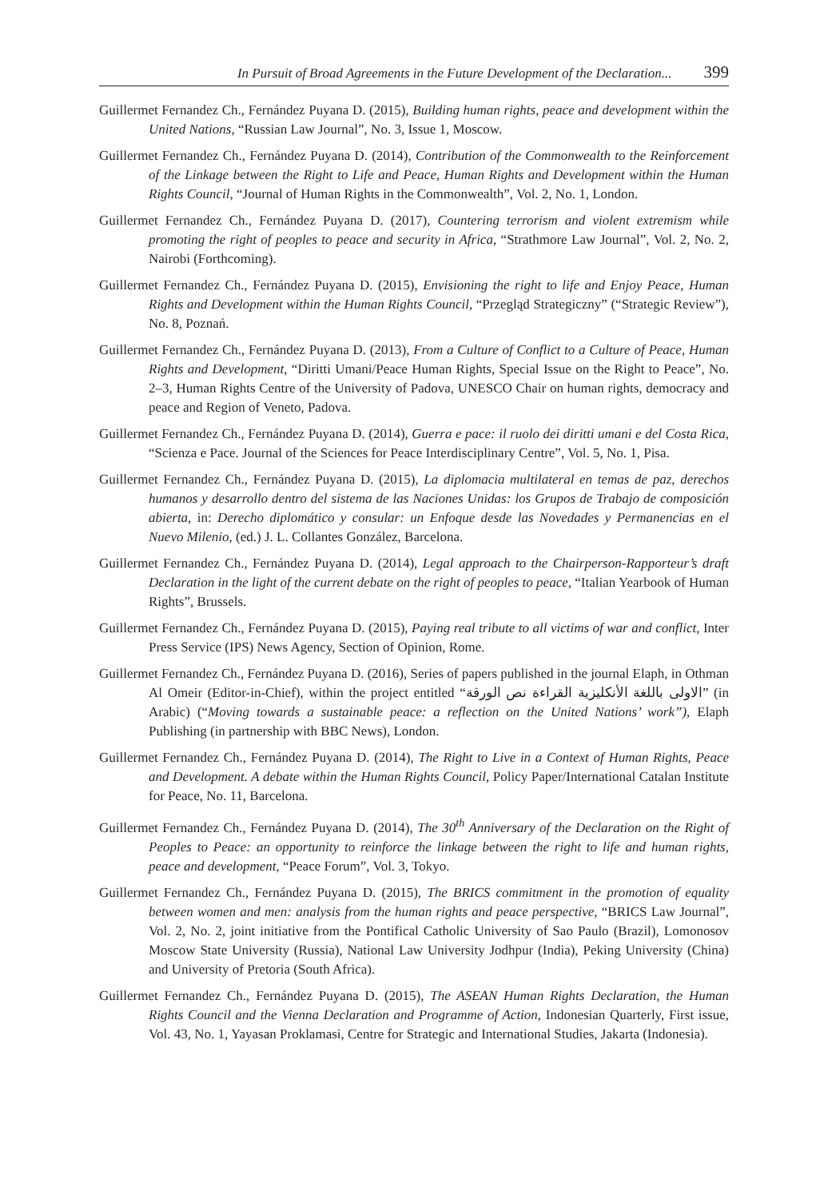In Pursuit of Broad Agreements in the Future Development of the Declaration... 399
Guillermet Fernandez Ch., Fernández Puyana D. (2015), Building human rights, peace and development within the United Nations, “Russian Law Journal”, No. 3, Issue 1, Moscow.
Guillermet Fernandez Ch., Fernández Puyana D. (2014), Contribution of the Commonwealth to the Reinforcement of the Linkage between the Right to Life and Peace, Human Rights and Development within the Human Rights Council, “Journal of Human Rights in the Commonwealth”, Vol. 2, No. 1, London.
Guillermet Fernandez Ch., Fernández Puyana D. (2017), Countering terrorism and violent extremism while promoting the right of peoples to peace and security in Africa, “Strathmore Law Journal”, Vol. 2, No. 2, Nairobi (Forthcoming).
Guillermet Fernandez Ch., Fernández Puyana D. (2015), Envisioning the right to life and Enjoy Peace, Human Rights and Development within the Human Rights Council, “Przegląd Strategiczny” (“Strategic Review”), No. 8, Poznań.
Guillermet Fernandez Ch., Fernández Puyana D. (2013), From a Culture of Conflict to a Culture of Peace, Human Rights and Development, “Diritti Umani/Peace Human Rights, Special Issue on the Right to Peace”, No. 2–3, Human Rights Centre of the University of Padova, UNESCO Chair on human rights, democracy and peace and Region of Veneto, Padova.
Guillermet Fernandez Ch., Fernández Puyana D. (2014), Guerra e pace: il ruolo dei diritti umani e del Costa Rica, “Scienza e Pace. Journal of the Sciences for Peace Interdisciplinary Centre”, Vol. 5, No. 1, Pisa.
Guillermet Fernandez Ch., Fernández Puyana D. (2015), La diplomacia multilateral en temas de paz, derechos humanos y desarrollo dentro del sistema de las Naciones Unidas: los Grupos de Trabajo de composición abierta, in: Derecho diplomático y consular: un Enfoque desde las Novedades y Permanencias en el Nuevo Milenio, (ed.) J. L. Collantes González, Barcelona.
Guillermet Fernandez Ch., Fernández Puyana D. (2014), Legal approach to the Chairperson-Rapporteur’s draft Declaration in the light of the current debate on the right of peoples to peace, “Italian Yearbook of Human Rights”, Brussels.
Guillermet Fernandez Ch., Fernández Puyana D. (2015), Paying real tribute to all victims of war and conflict, Inter Press Service (IPS) News Agency, Section of Opinion, Rome.
Guillermet Fernandez Ch., Fernández Puyana D. (2016), Series of papers published in the journal Elaph, in Othman Al Omeir (Editor-in-Chief), within the project entitled “الاولى باللغة الأنكليزية القراءة نص الورقة” (in Arabic) (“Moving towards a sustainable peace: a reflection on the United Nations’ work”), Elaph Publishing (in partnership with BBC News), London.
Guillermet Fernandez Ch., Fernández Puyana D. (2014), The Right to Live in a Context of Human Rights, Peace and Development. A debate within the Human Rights Council, Policy Paper/International Catalan Institute for Peace, No. 11, Barcelona.
Guillermet Fernandez Ch., Fernández Puyana D. (2014), The 30<sup>th</sup> Anniversary of the Declaration on the Right of Peoples to Peace: an opportunity to reinforce the linkage between the right to life and human rights, peace and development, “Peace Forum”, Vol. 3, Tokyo.
Guillermet Fernandez Ch., Fernández Puyana D. (2015), The BRICS commitment in the promotion of equality between women and men: analysis from the human rights and peace perspective, “BRICS Law Journal”, Vol. 2, No. 2, joint initiative from the Pontifical Catholic University of Sao Paulo (Brazil), Lomonosov Moscow State University (Russia), National Law University Jodhpur (India), Peking University (China) and University of Pretoria (South Africa).
Guillermet Fernandez Ch., Fernández Puyana D. (2015), The ASEAN Human Rights Declaration, the Human Rights Council and the Vienna Declaration and Programme of Action, Indonesian Quarterly, First issue, Vol. 43, No. 1, Yayasan Proklamasi, Centre for Strategic and International Studies, Jakarta (Indonesia).